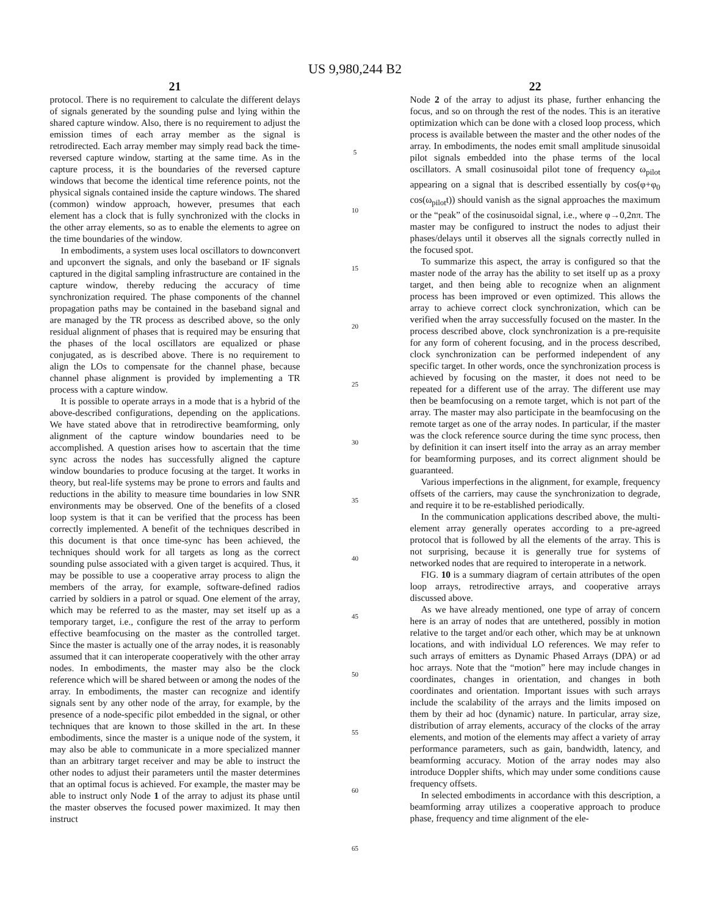US 9,980,244 B2
21
protocol. There is no requirement to calculate the different delays of signals generated by the sounding pulse and lying within the shared capture window. Also, there is no requirement to adjust the emission times of each array member as the signal is retrodirected. Each array member may simply read back the time-reversed capture window, starting at the same time. As in the capture process, it is the boundaries of the reversed capture windows that become the identical time reference points, not the physical signals contained inside the capture windows. The shared (common) window approach, however, presumes that each element has a clock that is fully synchronized with the clocks in the other array elements, so as to enable the elements to agree on the time boundaries of the window.
In embodiments, a system uses local oscillators to downconvert and upconvert the signals, and only the baseband or IF signals captured in the digital sampling infrastructure are contained in the capture window, thereby reducing the accuracy of time synchronization required. The phase components of the channel propagation paths may be contained in the baseband signal and are managed by the TR process as described above, so the only residual alignment of phases that is required may be ensuring that the phases of the local oscillators are equalized or phase conjugated, as is described above. There is no requirement to align the LOs to compensate for the channel phase, because channel phase alignment is provided by implementing a TR process with a capture window.
It is possible to operate arrays in a mode that is a hybrid of the above-described configurations, depending on the applications. We have stated above that in retrodirective beamforming, only alignment of the capture window boundaries need to be accomplished. A question arises how to ascertain that the time sync across the nodes has successfully aligned the capture window boundaries to produce focusing at the target. It works in theory, but real-life systems may be prone to errors and faults and reductions in the ability to measure time boundaries in low SNR environments may be observed. One of the benefits of a closed loop system is that it can be verified that the process has been correctly implemented. A benefit of the techniques described in this document is that once time-sync has been achieved, the techniques should work for all targets as long as the correct sounding pulse associated with a given target is acquired. Thus, it may be possible to use a cooperative array process to align the members of the array, for example, software-defined radios carried by soldiers in a patrol or squad. One element of the array, which may be referred to as the master, may set itself up as a temporary target, i.e., configure the rest of the array to perform effective beamfocusing on the master as the controlled target. Since the master is actually one of the array nodes, it is reasonably assumed that it can interoperate cooperatively with the other array nodes. In embodiments, the master may also be the clock reference which will be shared between or among the nodes of the array. In embodiments, the master can recognize and identify signals sent by any other node of the array, for example, by the presence of a node-specific pilot embedded in the signal, or other techniques that are known to those skilled in the art. In these embodiments, since the master is a unique node of the system, it may also be able to communicate in a more specialized manner than an arbitrary target receiver and may be able to instruct the other nodes to adjust their parameters until the master determines that an optimal focus is achieved. For example, the master may be able to instruct only Node 1 of the array to adjust its phase until the master observes the focused power maximized. It may then instruct
5
10
15
20
25
30
35
40
45
50
55
60
65
22
Node 2 of the array to adjust its phase, further enhancing the focus, and so on through the rest of the nodes. This is an iterative optimization which can be done with a closed loop process, which process is available between the master and the other nodes of the array. In embodiments, the nodes emit small amplitude sinusoidal pilot signals embedded into the phase terms of the local oscillators. A small cosinusoidal pilot tone of frequency ω<sub>pilot</sub> appearing on a signal that is described essentially by cos(φ+φ<sub>0</sub> cos(ω<sub>pilot</sub>t)) should vanish as the signal approaches the maximum or the “peak” of the cosinusoidal signal, i.e., where φ→0,2nπ. The master may be configured to instruct the nodes to adjust their phases/delays until it observes all the signals correctly nulled in the focused spot.
To summarize this aspect, the array is configured so that the master node of the array has the ability to set itself up as a proxy target, and then being able to recognize when an alignment process has been improved or even optimized. This allows the array to achieve correct clock synchronization, which can be verified when the array successfully focused on the master. In the process described above, clock synchronization is a pre-requisite for any form of coherent focusing, and in the process described, clock synchronization can be performed independent of any specific target. In other words, once the synchronization process is achieved by focusing on the master, it does not need to be repeated for a different use of the array. The different use may then be beamfocusing on a remote target, which is not part of the array. The master may also participate in the beamfocusing on the remote target as one of the array nodes. In particular, if the master was the clock reference source during the time sync process, then by definition it can insert itself into the array as an array member for beamforming purposes, and its correct alignment should be guaranteed.
Various imperfections in the alignment, for example, frequency offsets of the carriers, may cause the synchronization to degrade, and require it to be re-established periodically.
In the communication applications described above, the multi-element array generally operates according to a pre-agreed protocol that is followed by all the elements of the array. This is not surprising, because it is generally true for systems of networked nodes that are required to interoperate in a network.
FIG. 10 is a summary diagram of certain attributes of the open loop arrays, retrodirective arrays, and cooperative arrays discussed above.
As we have already mentioned, one type of array of concern here is an array of nodes that are untethered, possibly in motion relative to the target and/or each other, which may be at unknown locations, and with individual LO references. We may refer to such arrays of emitters as Dynamic Phased Arrays (DPA) or ad hoc arrays. Note that the “motion” here may include changes in coordinates, changes in orientation, and changes in both coordinates and orientation. Important issues with such arrays include the scalability of the arrays and the limits imposed on them by their ad hoc (dynamic) nature. In particular, array size, distribution of array elements, accuracy of the clocks of the array elements, and motion of the elements may affect a variety of array performance parameters, such as gain, bandwidth, latency, and beamforming accuracy. Motion of the array nodes may also introduce Doppler shifts, which may under some conditions cause frequency offsets.
In selected embodiments in accordance with this description, a beamforming array utilizes a cooperative approach to produce phase, frequency and time alignment of the ele-